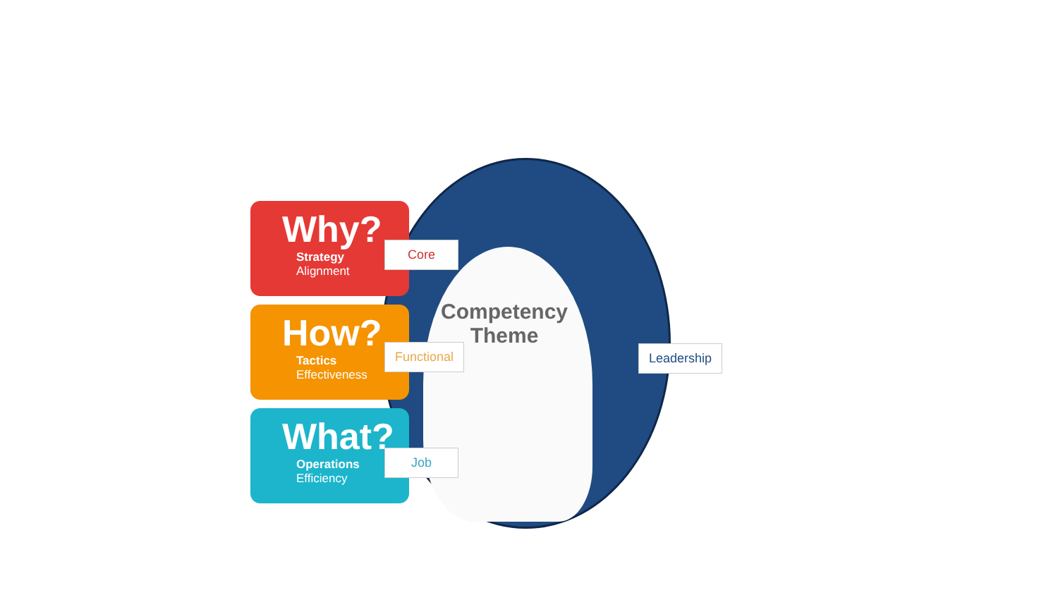Why?
Strategy
Alignment
How?
Tactics
Effectiveness
What?
Operations
Efficiency
Core
Functional
Job
Competency Theme
Leadership